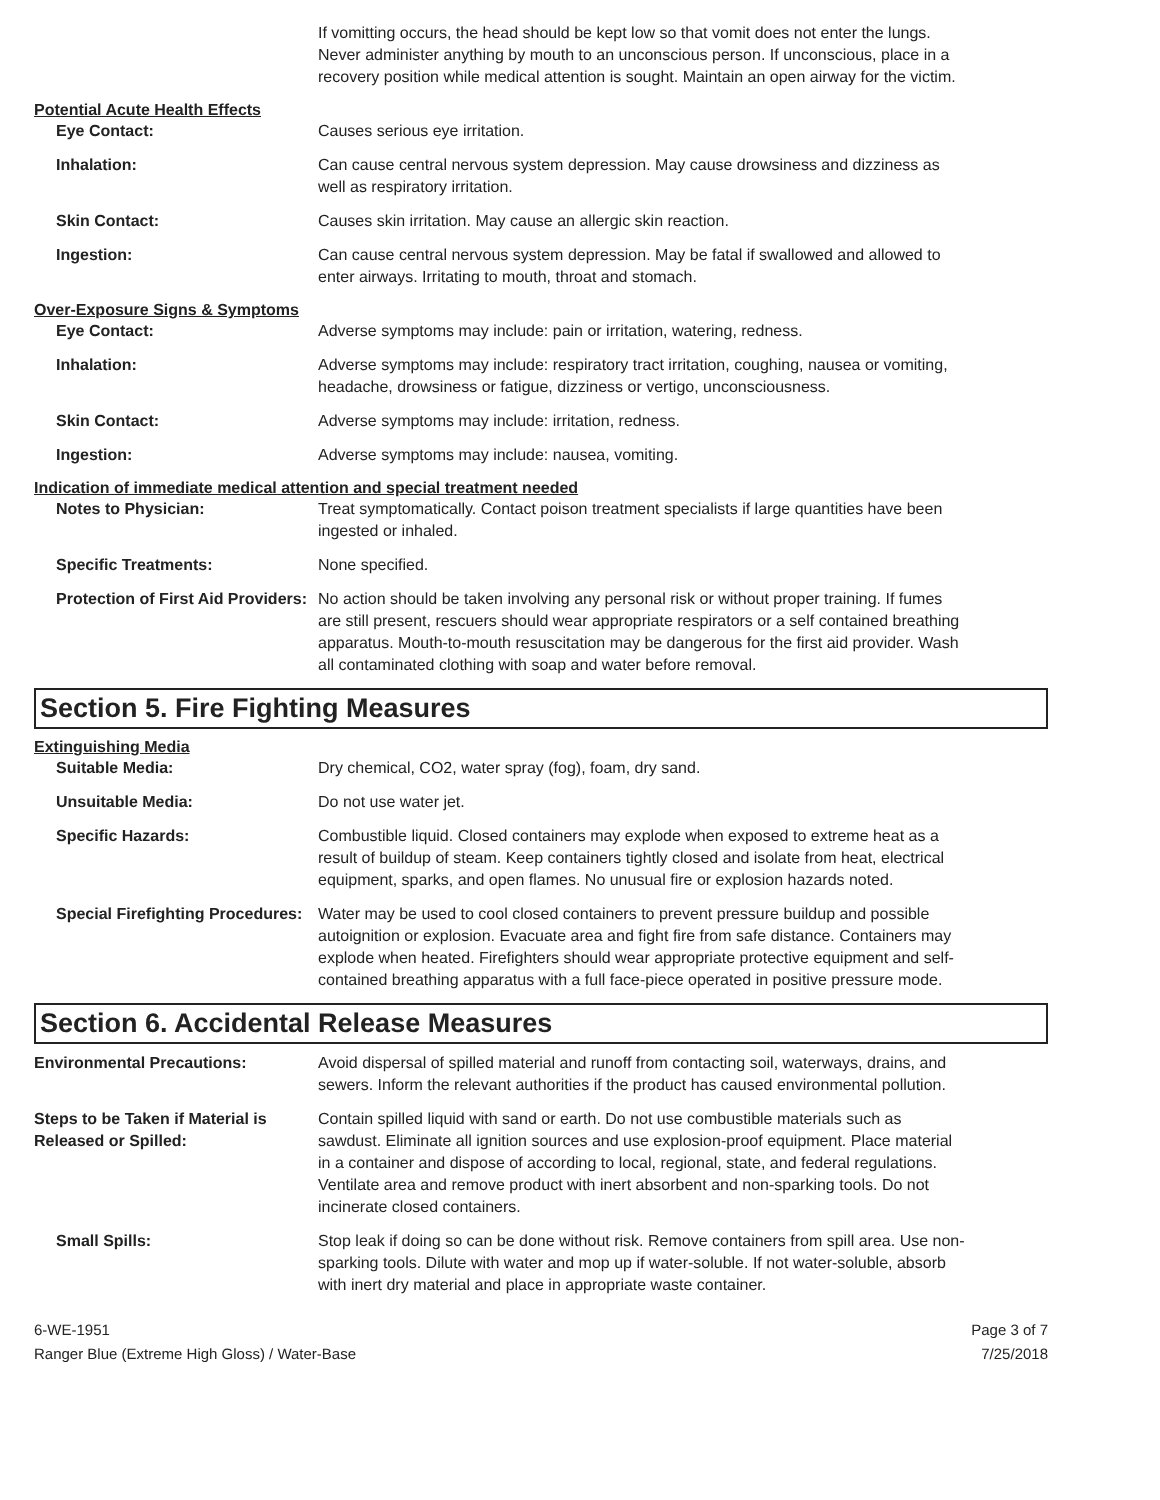If vomitting occurs, the head should be kept low so that vomit does not enter the lungs. Never administer anything by mouth to an unconscious person. If unconscious, place in a recovery position while medical attention is sought. Maintain an open airway for the victim.
Potential Acute Health Effects
Eye Contact: Causes serious eye irritation.
Inhalation: Can cause central nervous system depression. May cause drowsiness and dizziness as well as respiratory irritation.
Skin Contact: Causes skin irritation. May cause an allergic skin reaction.
Ingestion: Can cause central nervous system depression. May be fatal if swallowed and allowed to enter airways. Irritating to mouth, throat and stomach.
Over-Exposure Signs & Symptoms
Eye Contact: Adverse symptoms may include: pain or irritation, watering, redness.
Inhalation: Adverse symptoms may include: respiratory tract irritation, coughing, nausea or vomiting, headache, drowsiness or fatigue, dizziness or vertigo, unconsciousness.
Skin Contact: Adverse symptoms may include: irritation, redness.
Ingestion: Adverse symptoms may include: nausea, vomiting.
Indication of immediate medical attention and special treatment needed
Notes to Physician: Treat symptomatically. Contact poison treatment specialists if large quantities have been ingested or inhaled.
Specific Treatments: None specified.
Protection of First Aid Providers:
No action should be taken involving any personal risk or without proper training. If fumes are still present, rescuers should wear appropriate respirators or a self contained breathing apparatus. Mouth-to-mouth resuscitation may be dangerous for the first aid provider. Wash all contaminated clothing with soap and water before removal.
Section 5. Fire Fighting Measures
Extinguishing Media
Suitable Media: Dry chemical, CO2, water spray (fog), foam, dry sand.
Unsuitable Media: Do not use water jet.
Specific Hazards: Combustible liquid. Closed containers may explode when exposed to extreme heat as a result of buildup of steam. Keep containers tightly closed and isolate from heat, electrical equipment, sparks, and open flames. No unusual fire or explosion hazards noted.
Special Firefighting Procedures:
Water may be used to cool closed containers to prevent pressure buildup and possible autoignition or explosion. Evacuate area and fight fire from safe distance. Containers may explode when heated. Firefighters should wear appropriate protective equipment and self-contained breathing apparatus with a full face-piece operated in positive pressure mode.
Section 6. Accidental Release Measures
Environmental Precautions: Avoid dispersal of spilled material and runoff from contacting soil, waterways, drains, and sewers. Inform the relevant authorities if the product has caused environmental pollution.
Steps to be Taken if Material is Released or Spilled:
Contain spilled liquid with sand or earth. Do not use combustible materials such as sawdust. Eliminate all ignition sources and use explosion-proof equipment. Place material in a container and dispose of according to local, regional, state, and federal regulations. Ventilate area and remove product with inert absorbent and non-sparking tools. Do not incinerate closed containers.
Small Spills: Stop leak if doing so can be done without risk. Remove containers from spill area. Use non-sparking tools. Dilute with water and mop up if water-soluble. If not water-soluble, absorb with inert dry material and place in appropriate waste container.
6-WE-1951
Ranger Blue (Extreme High Gloss) / Water-Base
Page 3 of 7
7/25/2018